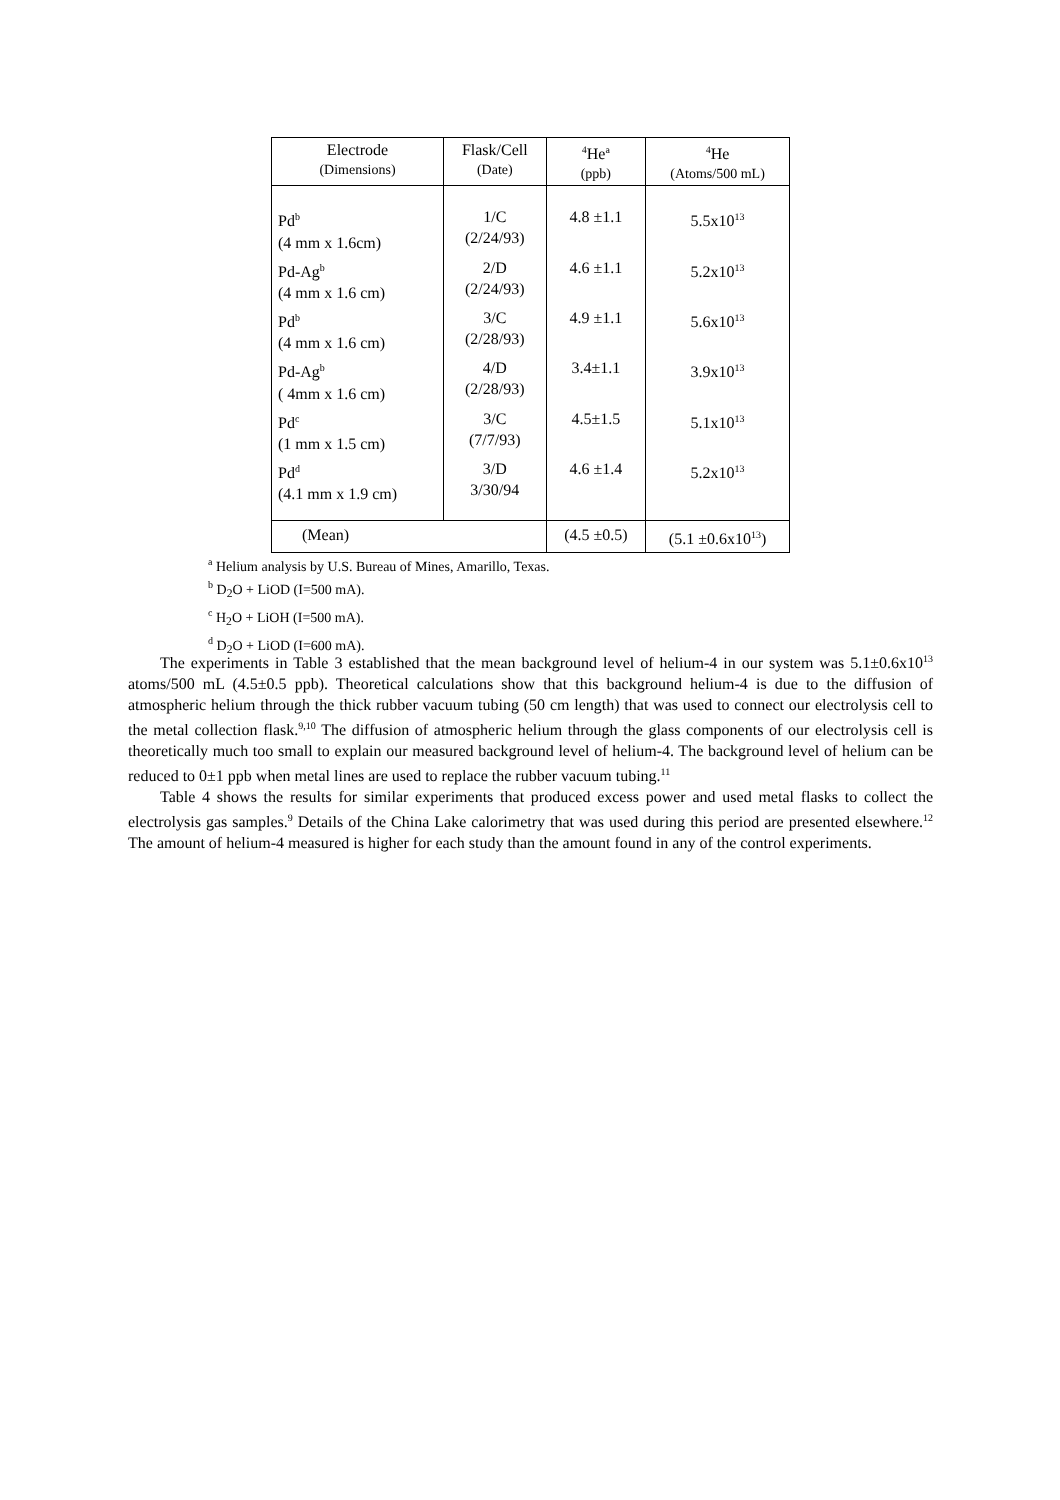| Electrode (Dimensions) | Flask/Cell (Date) | <sup>4</sup>He<sup>a</sup> (ppb) | <sup>4</sup>He (Atoms/500 mL) |
| --- | --- | --- | --- |
| Pd<sup>b</sup> (4 mm x 1.6cm) | 1/C (2/24/93) | 4.8 ±1.1 | 5.5x10<sup>13</sup> |
| Pd-Ag<sup>b</sup> (4 mm x 1.6 cm) | 2/D (2/24/93) | 4.6 ±1.1 | 5.2x10<sup>13</sup> |
| Pd<sup>b</sup> (4 mm x 1.6 cm) | 3/C (2/28/93) | 4.9 ±1.1 | 5.6x10<sup>13</sup> |
| Pd-Ag<sup>b</sup> ( 4mm x 1.6 cm) | 4/D (2/28/93) | 3.4±1.1 | 3.9x10<sup>13</sup> |
| Pd<sup>c</sup> (1 mm x 1.5 cm) | 3/C (7/7/93) | 4.5±1.5 | 5.1x10<sup>13</sup> |
| Pd<sup>d</sup> (4.1 mm x 1.9 cm) | 3/D 3/30/94 | 4.6 ±1.4 | 5.2x10<sup>13</sup> |
| (Mean) | | (4.5 ±0.5) | (5.1 ±0.6x10<sup>13</sup>) |
<sup>a</sup> Helium analysis by U.S. Bureau of Mines, Amarillo, Texas.
<sup>b</sup> D<sub>2</sub>O + LiOD (I=500 mA).
<sup>c</sup> H<sub>2</sub>O + LiOH (I=500 mA).
<sup>d</sup> D<sub>2</sub>O + LiOD (I=600 mA).
The experiments in Table 3 established that the mean background level of helium-4 in our system was 5.1±0.6x10<sup>13</sup> atoms/500 mL (4.5±0.5 ppb). Theoretical calculations show that this background helium-4 is due to the diffusion of atmospheric helium through the thick rubber vacuum tubing (50 cm length) that was used to connect our electrolysis cell to the metal collection flask.<sup>9,10</sup> The diffusion of atmospheric helium through the glass components of our electrolysis cell is theoretically much too small to explain our measured background level of helium-4. The background level of helium can be reduced to 0±1 ppb when metal lines are used to replace the rubber vacuum tubing.<sup>11</sup>
Table 4 shows the results for similar experiments that produced excess power and used metal flasks to collect the electrolysis gas samples.<sup>9</sup> Details of the China Lake calorimetry that was used during this period are presented elsewhere.<sup>12</sup> The amount of helium-4 measured is higher for each study than the amount found in any of the control experiments.